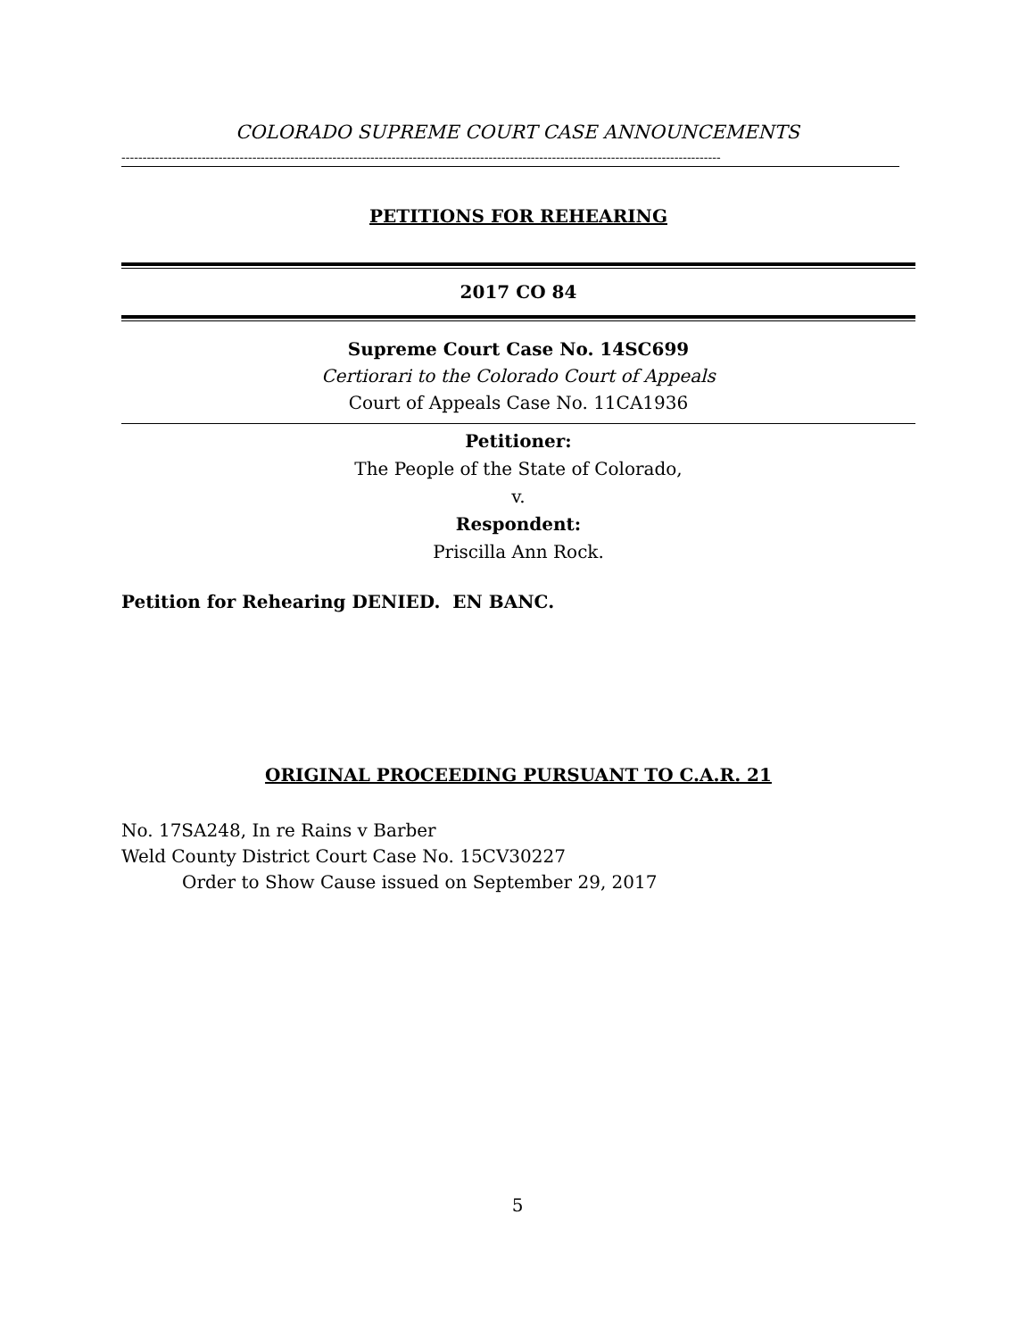COLORADO SUPREME COURT CASE ANNOUNCEMENTS
----------------------------------------------------------------------------------------------------------------------------------------------
PETITIONS FOR REHEARING
2017 CO 84
Supreme Court Case No. 14SC699
Certiorari to the Colorado Court of Appeals
Court of Appeals Case No. 11CA1936
Petitioner:
The People of the State of Colorado,
v.
Respondent:
Priscilla Ann Rock.
Petition for Rehearing DENIED. EN BANC.
ORIGINAL PROCEEDING PURSUANT TO C.A.R. 21
No. 17SA248, In re Rains v Barber
Weld County District Court Case No. 15CV30227
Order to Show Cause issued on September 29, 2017
5